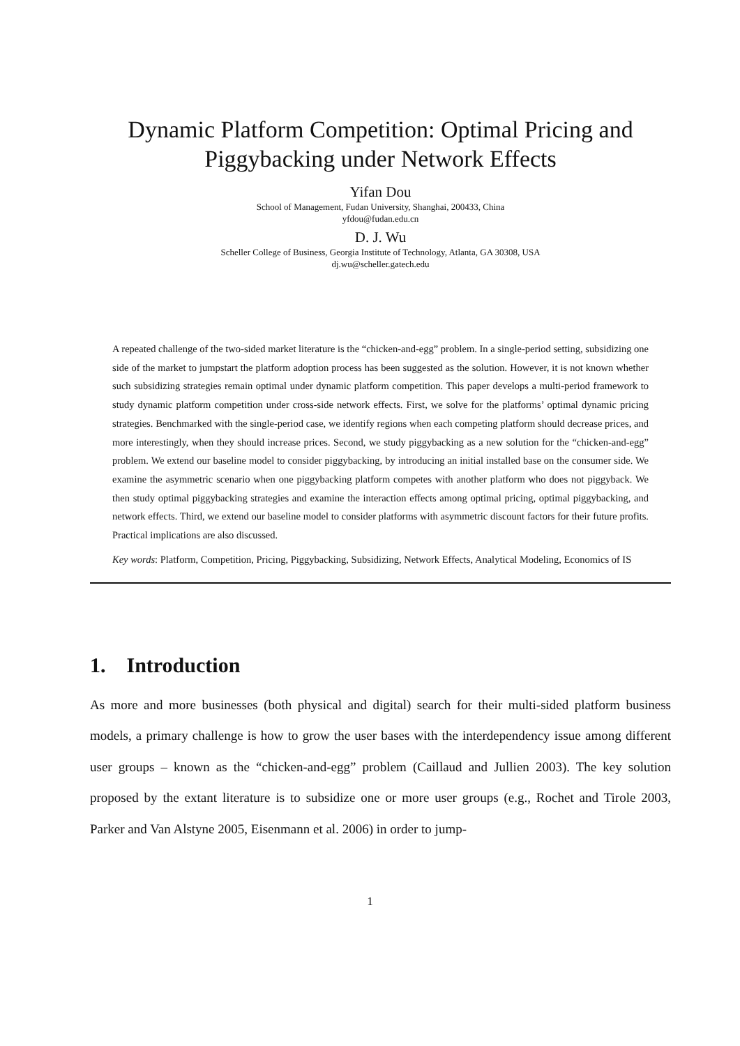Dynamic Platform Competition: Optimal Pricing and Piggybacking under Network Effects
Yifan Dou
School of Management, Fudan University, Shanghai, 200433, China
yfdou@fudan.edu.cn
D. J. Wu
Scheller College of Business, Georgia Institute of Technology, Atlanta, GA 30308, USA
dj.wu@scheller.gatech.edu
A repeated challenge of the two-sided market literature is the “chicken-and-egg” problem. In a single-period setting, subsidizing one side of the market to jumpstart the platform adoption process has been suggested as the solution. However, it is not known whether such subsidizing strategies remain optimal under dynamic platform competition. This paper develops a multi-period framework to study dynamic platform competition under cross-side network effects. First, we solve for the platforms’ optimal dynamic pricing strategies. Benchmarked with the single-period case, we identify regions when each competing platform should decrease prices, and more interestingly, when they should increase prices. Second, we study piggybacking as a new solution for the “chicken-and-egg” problem. We extend our baseline model to consider piggybacking, by introducing an initial installed base on the consumer side. We examine the asymmetric scenario when one piggybacking platform competes with another platform who does not piggyback. We then study optimal piggybacking strategies and examine the interaction effects among optimal pricing, optimal piggybacking, and network effects. Third, we extend our baseline model to consider platforms with asymmetric discount factors for their future profits. Practical implications are also discussed.
Key words: Platform, Competition, Pricing, Piggybacking, Subsidizing, Network Effects, Analytical Modeling, Economics of IS
1. Introduction
As more and more businesses (both physical and digital) search for their multi-sided platform business models, a primary challenge is how to grow the user bases with the interdependency issue among different user groups – known as the “chicken-and-egg” problem (Caillaud and Jullien 2003). The key solution proposed by the extant literature is to subsidize one or more user groups (e.g., Rochet and Tirole 2003, Parker and Van Alstyne 2005, Eisenmann et al. 2006) in order to jump-
1